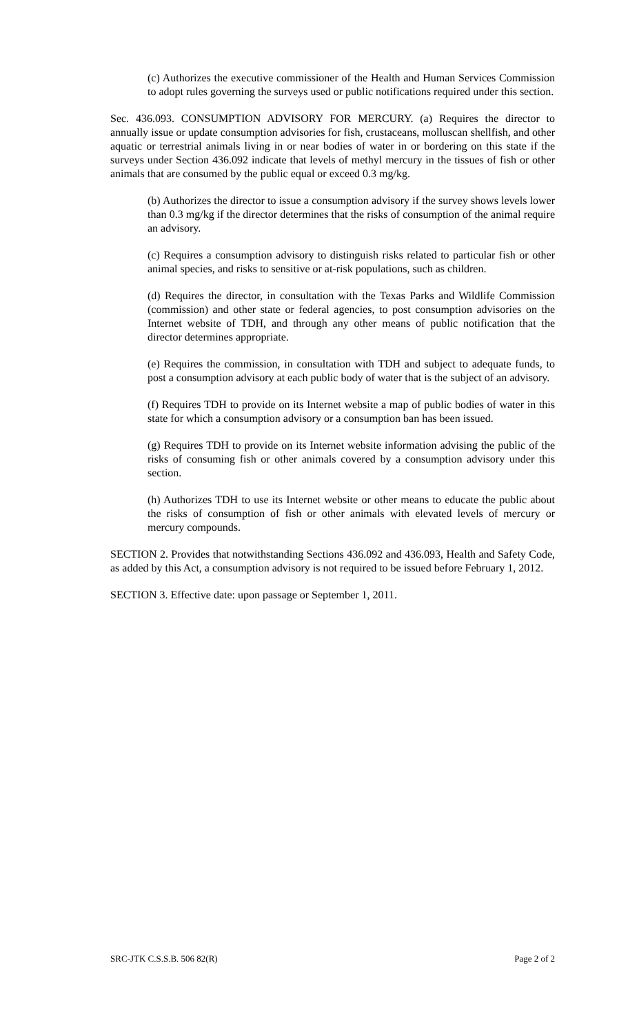(c) Authorizes the executive commissioner of the Health and Human Services Commission to adopt rules governing the surveys used or public notifications required under this section.
Sec. 436.093. CONSUMPTION ADVISORY FOR MERCURY. (a) Requires the director to annually issue or update consumption advisories for fish, crustaceans, molluscan shellfish, and other aquatic or terrestrial animals living in or near bodies of water in or bordering on this state if the surveys under Section 436.092 indicate that levels of methyl mercury in the tissues of fish or other animals that are consumed by the public equal or exceed 0.3 mg/kg.
(b) Authorizes the director to issue a consumption advisory if the survey shows levels lower than 0.3 mg/kg if the director determines that the risks of consumption of the animal require an advisory.
(c) Requires a consumption advisory to distinguish risks related to particular fish or other animal species, and risks to sensitive or at-risk populations, such as children.
(d) Requires the director, in consultation with the Texas Parks and Wildlife Commission (commission) and other state or federal agencies, to post consumption advisories on the Internet website of TDH, and through any other means of public notification that the director determines appropriate.
(e) Requires the commission, in consultation with TDH and subject to adequate funds, to post a consumption advisory at each public body of water that is the subject of an advisory.
(f) Requires TDH to provide on its Internet website a map of public bodies of water in this state for which a consumption advisory or a consumption ban has been issued.
(g) Requires TDH to provide on its Internet website information advising the public of the risks of consuming fish or other animals covered by a consumption advisory under this section.
(h) Authorizes TDH to use its Internet website or other means to educate the public about the risks of consumption of fish or other animals with elevated levels of mercury or mercury compounds.
SECTION 2. Provides that notwithstanding Sections 436.092 and 436.093, Health and Safety Code, as added by this Act, a consumption advisory is not required to be issued before February 1, 2012.
SECTION 3. Effective date: upon passage or September 1, 2011.
SRC-JTK C.S.S.B. 506 82(R) Page 2 of 2